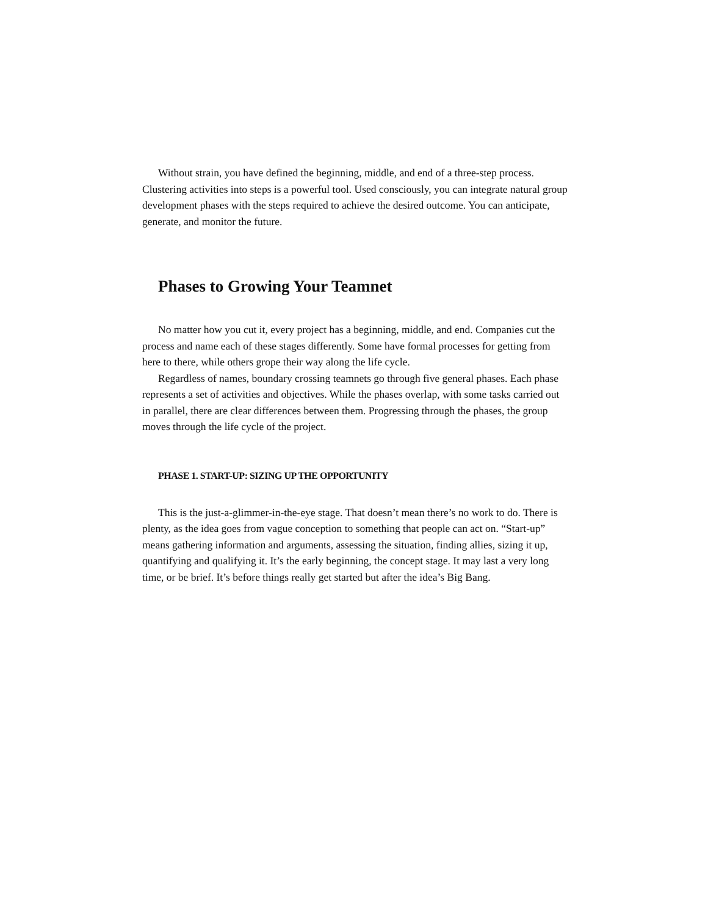Without strain, you have defined the beginning, middle, and end of a three-step process. Clustering activities into steps is a powerful tool. Used consciously, you can integrate natural group development phases with the steps required to achieve the desired outcome. You can anticipate, generate, and monitor the future.
Phases to Growing Your Teamnet
No matter how you cut it, every project has a beginning, middle, and end. Companies cut the process and name each of these stages differently. Some have formal processes for getting from here to there, while others grope their way along the life cycle.
Regardless of names, boundary crossing teamnets go through five general phases. Each phase represents a set of activities and objectives. While the phases overlap, with some tasks carried out in parallel, there are clear differences between them. Progressing through the phases, the group moves through the life cycle of the project.
PHASE 1. START-UP: SIZING UP THE OPPORTUNITY
This is the just-a-glimmer-in-the-eye stage. That doesn’t mean there’s no work to do. There is plenty, as the idea goes from vague conception to something that people can act on. “Start-up” means gathering information and arguments, assessing the situation, finding allies, sizing it up, quantifying and qualifying it. It’s the early beginning, the concept stage. It may last a very long time, or be brief. It’s before things really get started but after the idea’s Big Bang.